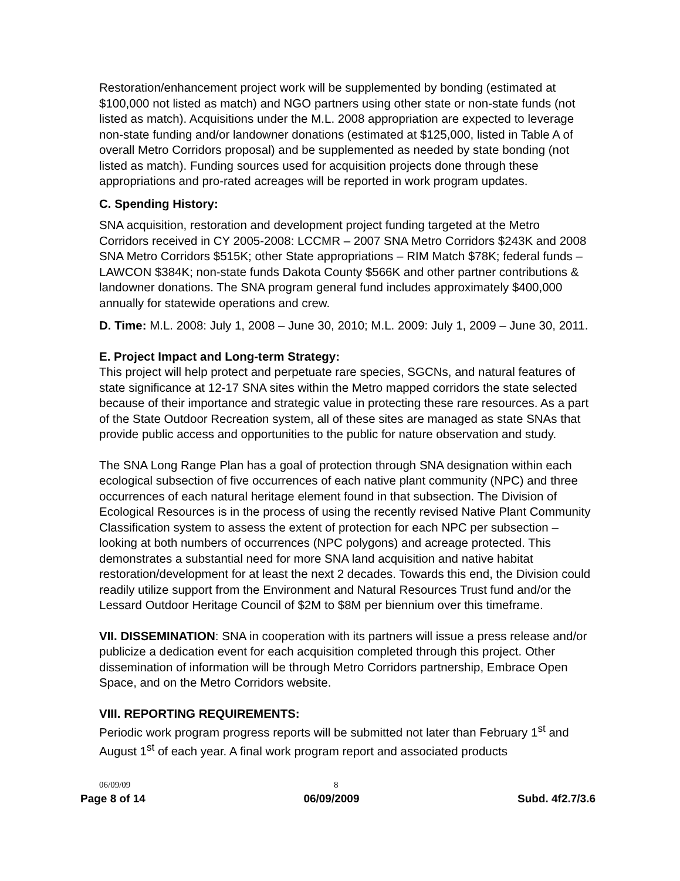Restoration/enhancement project work will be supplemented by bonding (estimated at $100,000 not listed as match) and NGO partners using other state or non-state funds (not listed as match). Acquisitions under the M.L. 2008 appropriation are expected to leverage non-state funding and/or landowner donations (estimated at $125,000, listed in Table A of overall Metro Corridors proposal) and be supplemented as needed by state bonding (not listed as match). Funding sources used for acquisition projects done through these appropriations and pro-rated acreages will be reported in work program updates.
C. Spending History:
SNA acquisition, restoration and development project funding targeted at the Metro Corridors received in CY 2005-2008: LCCMR – 2007 SNA Metro Corridors $243K and 2008 SNA Metro Corridors $515K; other State appropriations – RIM Match $78K; federal funds – LAWCON $384K; non-state funds Dakota County $566K and other partner contributions & landowner donations. The SNA program general fund includes approximately $400,000 annually for statewide operations and crew.
D. Time: M.L. 2008: July 1, 2008 – June 30, 2010; M.L. 2009: July 1, 2009 – June 30, 2011.
E. Project Impact and Long-term Strategy:
This project will help protect and perpetuate rare species, SGCNs, and natural features of state significance at 12-17 SNA sites within the Metro mapped corridors the state selected because of their importance and strategic value in protecting these rare resources. As a part of the State Outdoor Recreation system, all of these sites are managed as state SNAs that provide public access and opportunities to the public for nature observation and study.
The SNA Long Range Plan has a goal of protection through SNA designation within each ecological subsection of five occurrences of each native plant community (NPC) and three occurrences of each natural heritage element found in that subsection. The Division of Ecological Resources is in the process of using the recently revised Native Plant Community Classification system to assess the extent of protection for each NPC per subsection – looking at both numbers of occurrences (NPC polygons) and acreage protected. This demonstrates a substantial need for more SNA land acquisition and native habitat restoration/development for at least the next 2 decades. Towards this end, the Division could readily utilize support from the Environment and Natural Resources Trust fund and/or the Lessard Outdoor Heritage Council of $2M to $8M per biennium over this timeframe.
VII. DISSEMINATION: SNA in cooperation with its partners will issue a press release and/or publicize a dedication event for each acquisition completed through this project. Other dissemination of information will be through Metro Corridors partnership, Embrace Open Space, and on the Metro Corridors website.
VIII. REPORTING REQUIREMENTS:
Periodic work program progress reports will be submitted not later than February 1<sup>st</sup> and August 1<sup>st</sup> of each year. A final work program report and associated products
06/09/09 8
Page 8 of 14 06/09/2009 Subd. 4f2.7/3.6